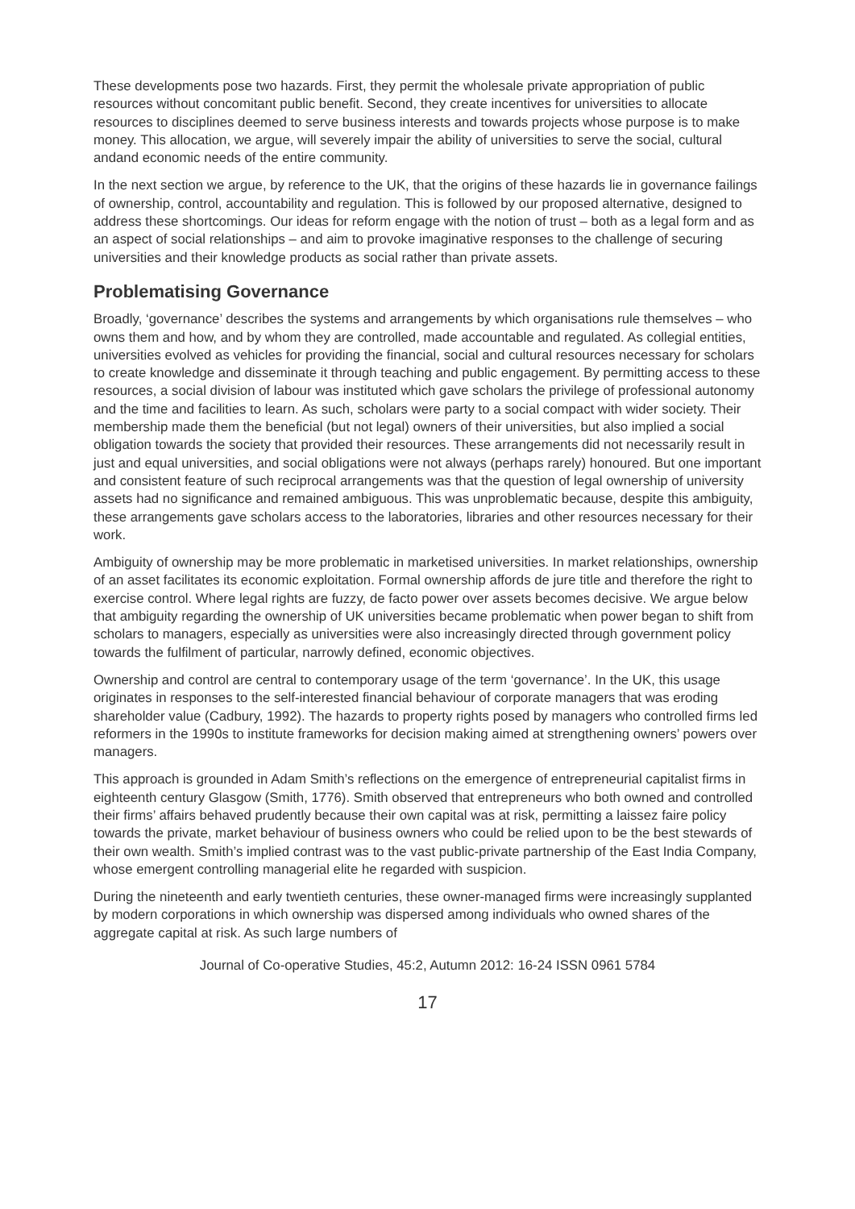These developments pose two hazards. First, they permit the wholesale private appropriation of public resources without concomitant public benefit. Second, they create incentives for universities to allocate resources to disciplines deemed to serve business interests and towards projects whose purpose is to make money. This allocation, we argue, will severely impair the ability of universities to serve the social, cultural andand economic needs of the entire community.
In the next section we argue, by reference to the UK, that the origins of these hazards lie in governance failings of ownership, control, accountability and regulation. This is followed by our proposed alternative, designed to address these shortcomings. Our ideas for reform engage with the notion of trust – both as a legal form and as an aspect of social relationships – and aim to provoke imaginative responses to the challenge of securing universities and their knowledge products as social rather than private assets.
Problematising Governance
Broadly, ‘governance’ describes the systems and arrangements by which organisations rule themselves – who owns them and how, and by whom they are controlled, made accountable and regulated. As collegial entities, universities evolved as vehicles for providing the financial, social and cultural resources necessary for scholars to create knowledge and disseminate it through teaching and public engagement. By permitting access to these resources, a social division of labour was instituted which gave scholars the privilege of professional autonomy and the time and facilities to learn. As such, scholars were party to a social compact with wider society. Their membership made them the beneficial (but not legal) owners of their universities, but also implied a social obligation towards the society that provided their resources. These arrangements did not necessarily result in just and equal universities, and social obligations were not always (perhaps rarely) honoured. But one important and consistent feature of such reciprocal arrangements was that the question of legal ownership of university assets had no significance and remained ambiguous. This was unproblematic because, despite this ambiguity, these arrangements gave scholars access to the laboratories, libraries and other resources necessary for their work.
Ambiguity of ownership may be more problematic in marketised universities. In market relationships, ownership of an asset facilitates its economic exploitation. Formal ownership affords de jure title and therefore the right to exercise control. Where legal rights are fuzzy, de facto power over assets becomes decisive. We argue below that ambiguity regarding the ownership of UK universities became problematic when power began to shift from scholars to managers, especially as universities were also increasingly directed through government policy towards the fulfilment of particular, narrowly defined, economic objectives.
Ownership and control are central to contemporary usage of the term ‘governance’. In the UK, this usage originates in responses to the self-interested financial behaviour of corporate managers that was eroding shareholder value (Cadbury, 1992). The hazards to property rights posed by managers who controlled firms led reformers in the 1990s to institute frameworks for decision making aimed at strengthening owners’ powers over managers.
This approach is grounded in Adam Smith’s reflections on the emergence of entrepreneurial capitalist firms in eighteenth century Glasgow (Smith, 1776). Smith observed that entrepreneurs who both owned and controlled their firms’ affairs behaved prudently because their own capital was at risk, permitting a laissez faire policy towards the private, market behaviour of business owners who could be relied upon to be the best stewards of their own wealth. Smith’s implied contrast was to the vast public-private partnership of the East India Company, whose emergent controlling managerial elite he regarded with suspicion.
During the nineteenth and early twentieth centuries, these owner-managed firms were increasingly supplanted by modern corporations in which ownership was dispersed among individuals who owned shares of the aggregate capital at risk. As such large numbers of
Journal of Co-operative Studies, 45:2, Autumn 2012: 16-24 ISSN 0961 5784
17